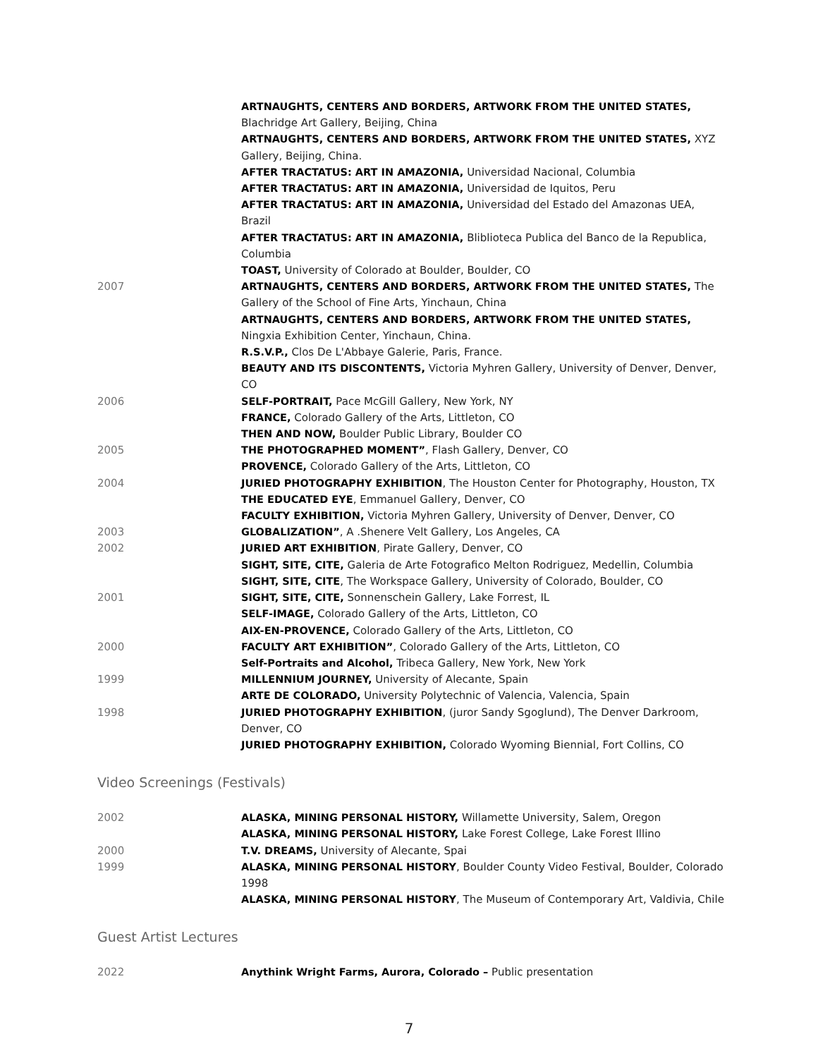ARTNAUGHTS, CENTERS AND BORDERS, ARTWORK FROM THE UNITED STATES, Blachridge Art Gallery, Beijing, China
ARTNAUGHTS, CENTERS AND BORDERS, ARTWORK FROM THE UNITED STATES, XYZ Gallery, Beijing, China.
AFTER TRACTATUS: ART IN AMAZONIA, Universidad Nacional, Columbia
AFTER TRACTATUS: ART IN AMAZONIA, Universidad de Iquitos, Peru
AFTER TRACTATUS: ART IN AMAZONIA, Universidad del Estado del Amazonas UEA, Brazil
AFTER TRACTATUS: ART IN AMAZONIA, Bliblioteca Publica del Banco de la Republica, Columbia
TOAST, University of Colorado at Boulder, Boulder, CO
2007 ARTNAUGHTS, CENTERS AND BORDERS, ARTWORK FROM THE UNITED STATES, The Gallery of the School of Fine Arts, Yinchaun, China
ARTNAUGHTS, CENTERS AND BORDERS, ARTWORK FROM THE UNITED STATES, Ningxia Exhibition Center, Yinchaun, China.
R.S.V.P., Clos De L'Abbaye Galerie, Paris, France.
BEAUTY AND ITS DISCONTENTS, Victoria Myhren Gallery, University of Denver, Denver, CO
2006 SELF-PORTRAIT, Pace McGill Gallery, New York, NY
FRANCE, Colorado Gallery of the Arts, Littleton, CO
THEN AND NOW, Boulder Public Library, Boulder CO
2005 THE PHOTOGRAPHED MOMENT”, Flash Gallery, Denver, CO
PROVENCE, Colorado Gallery of the Arts, Littleton, CO
2004 JURIED PHOTOGRAPHY EXHIBITION, The Houston Center for Photography, Houston, TX
THE EDUCATED EYE, Emmanuel Gallery, Denver, CO
FACULTY EXHIBITION, Victoria Myhren Gallery, University of Denver, Denver, CO
2003 GLOBALIZATION”, A .Shenere Velt Gallery, Los Angeles, CA
2002 JURIED ART EXHIBITION, Pirate Gallery, Denver, CO
SIGHT, SITE, CITE, Galeria de Arte Fotografico Melton Rodriguez, Medellin, Columbia
SIGHT, SITE, CITE, The Workspace Gallery, University of Colorado, Boulder, CO
2001 SIGHT, SITE, CITE, Sonnenschein Gallery, Lake Forrest, IL
SELF-IMAGE, Colorado Gallery of the Arts, Littleton, CO
AIX-EN-PROVENCE, Colorado Gallery of the Arts, Littleton, CO
2000 FACULTY ART EXHIBITION”, Colorado Gallery of the Arts, Littleton, CO
Self-Portraits and Alcohol, Tribeca Gallery, New York, New York
1999 MILLENNIUM JOURNEY, University of Alecante, Spain
ARTE DE COLORADO, University Polytechnic of Valencia, Valencia, Spain
1998 JURIED PHOTOGRAPHY EXHIBITION, (juror Sandy Sgoglund), The Denver Darkroom, Denver, CO
JURIED PHOTOGRAPHY EXHIBITION, Colorado Wyoming Biennial, Fort Collins, CO
Video Screenings (Festivals)
2002 ALASKA, MINING PERSONAL HISTORY, Willamette University, Salem, Oregon
ALASKA, MINING PERSONAL HISTORY, Lake Forest College, Lake Forest Illino
2000 T.V. DREAMS, University of Alecante, Spai
1999 ALASKA, MINING PERSONAL HISTORY, Boulder County Video Festival, Boulder, Colorado 1998
ALASKA, MINING PERSONAL HISTORY, The Museum of Contemporary Art, Valdivia, Chile
Guest Artist Lectures
2022 Anythink Wright Farms, Aurora, Colorado – Public presentation
7